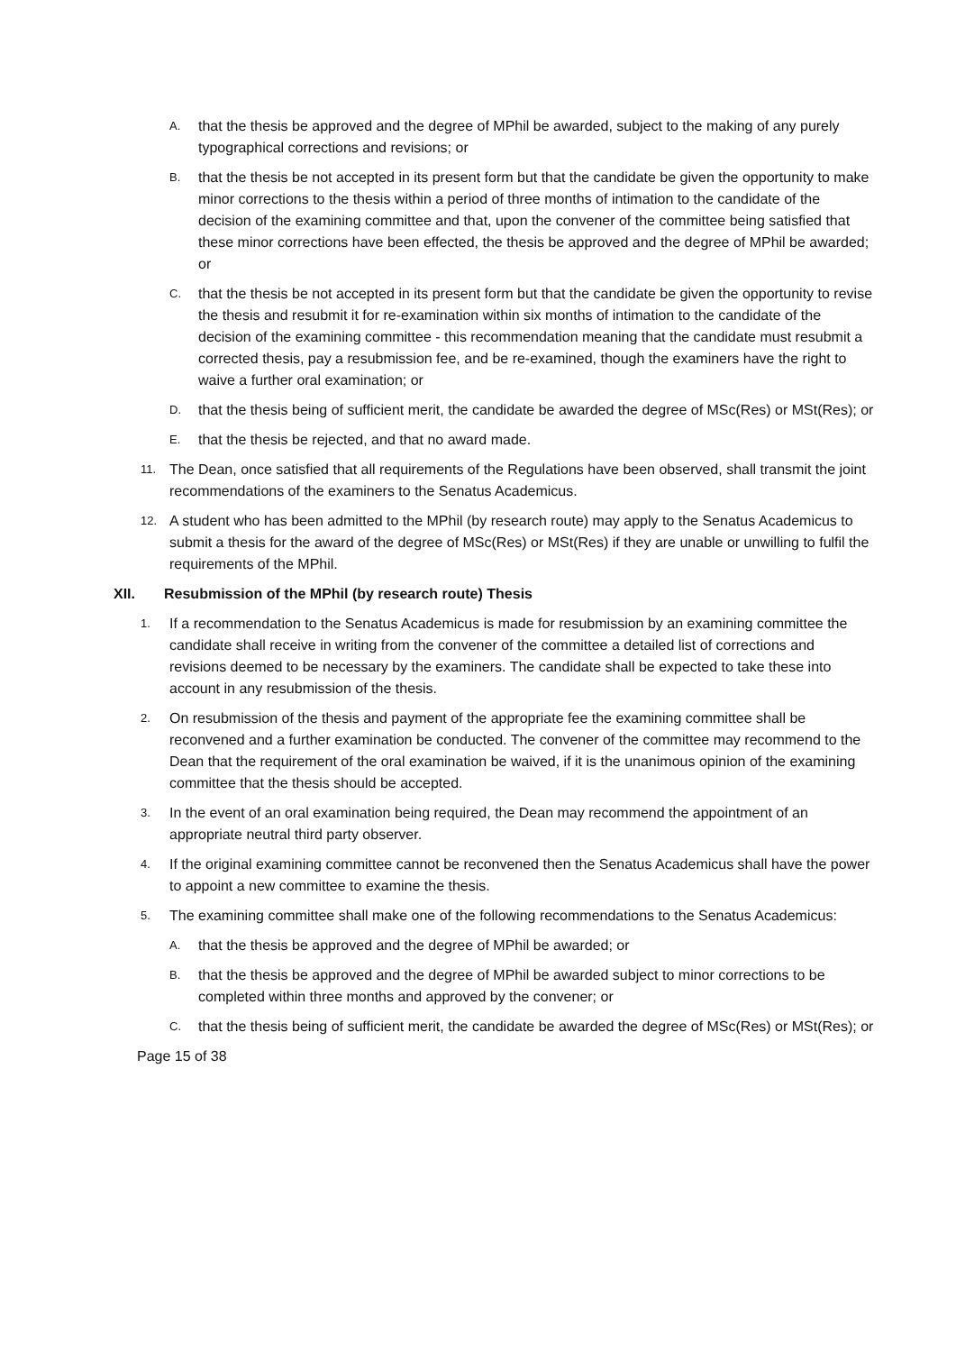A. that the thesis be approved and the degree of MPhil be awarded, subject to the making of any purely typographical corrections and revisions; or
B. that the thesis be not accepted in its present form but that the candidate be given the opportunity to make minor corrections to the thesis within a period of three months of intimation to the candidate of the decision of the examining committee and that, upon the convener of the committee being satisfied that these minor corrections have been effected, the thesis be approved and the degree of MPhil be awarded; or
C. that the thesis be not accepted in its present form but that the candidate be given the opportunity to revise the thesis and resubmit it for re-examination within six months of intimation to the candidate of the decision of the examining committee - this recommendation meaning that the candidate must resubmit a corrected thesis, pay a resubmission fee, and be re-examined, though the examiners have the right to waive a further oral examination; or
D. that the thesis being of sufficient merit, the candidate be awarded the degree of MSc(Res) or MSt(Res); or
E. that the thesis be rejected, and that no award made.
11. The Dean, once satisfied that all requirements of the Regulations have been observed, shall transmit the joint recommendations of the examiners to the Senatus Academicus.
12. A student who has been admitted to the MPhil (by research route) may apply to the Senatus Academicus to submit a thesis for the award of the degree of MSc(Res) or MSt(Res) if they are unable or unwilling to fulfil the requirements of the MPhil.
XII. Resubmission of the MPhil (by research route) Thesis
1. If a recommendation to the Senatus Academicus is made for resubmission by an examining committee the candidate shall receive in writing from the convener of the committee a detailed list of corrections and revisions deemed to be necessary by the examiners. The candidate shall be expected to take these into account in any resubmission of the thesis.
2. On resubmission of the thesis and payment of the appropriate fee the examining committee shall be reconvened and a further examination be conducted. The convener of the committee may recommend to the Dean that the requirement of the oral examination be waived, if it is the unanimous opinion of the examining committee that the thesis should be accepted.
3. In the event of an oral examination being required, the Dean may recommend the appointment of an appropriate neutral third party observer.
4. If the original examining committee cannot be reconvened then the Senatus Academicus shall have the power to appoint a new committee to examine the thesis.
5. The examining committee shall make one of the following recommendations to the Senatus Academicus:
A. that the thesis be approved and the degree of MPhil be awarded; or
B. that the thesis be approved and the degree of MPhil be awarded subject to minor corrections to be completed within three months and approved by the convener; or
C. that the thesis being of sufficient merit, the candidate be awarded the degree of MSc(Res) or MSt(Res); or
Page 15 of 38